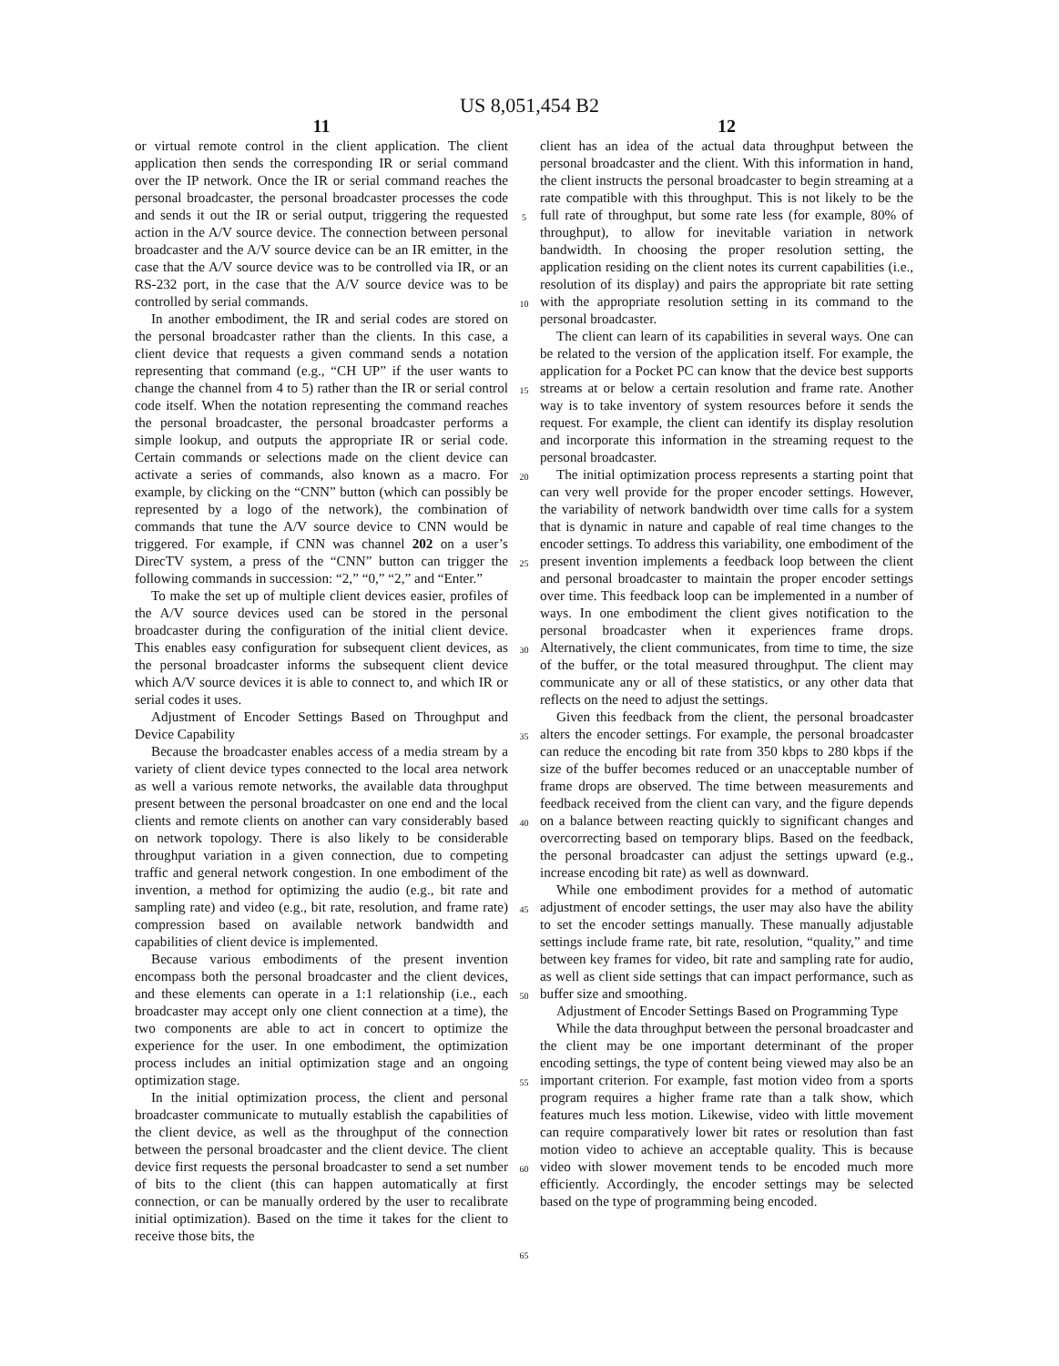US 8,051,454 B2
11
or virtual remote control in the client application. The client application then sends the corresponding IR or serial command over the IP network. Once the IR or serial command reaches the personal broadcaster, the personal broadcaster processes the code and sends it out the IR or serial output, triggering the requested action in the A/V source device. The connection between personal broadcaster and the A/V source device can be an IR emitter, in the case that the A/V source device was to be controlled via IR, or an RS-232 port, in the case that the A/V source device was to be controlled by serial commands.
In another embodiment, the IR and serial codes are stored on the personal broadcaster rather than the clients. In this case, a client device that requests a given command sends a notation representing that command (e.g., “CH UP” if the user wants to change the channel from 4 to 5) rather than the IR or serial control code itself. When the notation representing the command reaches the personal broadcaster, the personal broadcaster performs a simple lookup, and outputs the appropriate IR or serial code. Certain commands or selections made on the client device can activate a series of commands, also known as a macro. For example, by clicking on the “CNN” button (which can possibly be represented by a logo of the network), the combination of commands that tune the A/V source device to CNN would be triggered. For example, if CNN was channel 202 on a user’s DirecTV system, a press of the “CNN” button can trigger the following commands in succession: “2,” “0,” “2,” and “Enter.”
To make the set up of multiple client devices easier, profiles of the A/V source devices used can be stored in the personal broadcaster during the configuration of the initial client device. This enables easy configuration for subsequent client devices, as the personal broadcaster informs the subsequent client device which A/V source devices it is able to connect to, and which IR or serial codes it uses.
Adjustment of Encoder Settings Based on Throughput and Device Capability
Because the broadcaster enables access of a media stream by a variety of client device types connected to the local area network as well a various remote networks, the available data throughput present between the personal broadcaster on one end and the local clients and remote clients on another can vary considerably based on network topology. There is also likely to be considerable throughput variation in a given connection, due to competing traffic and general network congestion. In one embodiment of the invention, a method for optimizing the audio (e.g., bit rate and sampling rate) and video (e.g., bit rate, resolution, and frame rate) compression based on available network bandwidth and capabilities of client device is implemented.
Because various embodiments of the present invention encompass both the personal broadcaster and the client devices, and these elements can operate in a 1:1 relationship (i.e., each broadcaster may accept only one client connection at a time), the two components are able to act in concert to optimize the experience for the user. In one embodiment, the optimization process includes an initial optimization stage and an ongoing optimization stage.
In the initial optimization process, the client and personal broadcaster communicate to mutually establish the capabilities of the client device, as well as the throughput of the connection between the personal broadcaster and the client device. The client device first requests the personal broadcaster to send a set number of bits to the client (this can happen automatically at first connection, or can be manually ordered by the user to recalibrate initial optimization). Based on the time it takes for the client to receive those bits, the
5
10
15
20
25
30
35
40
45
50
55
60
65
12
client has an idea of the actual data throughput between the personal broadcaster and the client. With this information in hand, the client instructs the personal broadcaster to begin streaming at a rate compatible with this throughput. This is not likely to be the full rate of throughput, but some rate less (for example, 80% of throughput), to allow for inevitable variation in network bandwidth. In choosing the proper resolution setting, the application residing on the client notes its current capabilities (i.e., resolution of its display) and pairs the appropriate bit rate setting with the appropriate resolution setting in its command to the personal broadcaster.
The client can learn of its capabilities in several ways. One can be related to the version of the application itself. For example, the application for a Pocket PC can know that the device best supports streams at or below a certain resolution and frame rate. Another way is to take inventory of system resources before it sends the request. For example, the client can identify its display resolution and incorporate this information in the streaming request to the personal broadcaster.
The initial optimization process represents a starting point that can very well provide for the proper encoder settings. However, the variability of network bandwidth over time calls for a system that is dynamic in nature and capable of real time changes to the encoder settings. To address this variability, one embodiment of the present invention implements a feedback loop between the client and personal broadcaster to maintain the proper encoder settings over time. This feedback loop can be implemented in a number of ways. In one embodiment the client gives notification to the personal broadcaster when it experiences frame drops. Alternatively, the client communicates, from time to time, the size of the buffer, or the total measured throughput. The client may communicate any or all of these statistics, or any other data that reflects on the need to adjust the settings.
Given this feedback from the client, the personal broadcaster alters the encoder settings. For example, the personal broadcaster can reduce the encoding bit rate from 350 kbps to 280 kbps if the size of the buffer becomes reduced or an unacceptable number of frame drops are observed. The time between measurements and feedback received from the client can vary, and the figure depends on a balance between reacting quickly to significant changes and overcorrecting based on temporary blips. Based on the feedback, the personal broadcaster can adjust the settings upward (e.g., increase encoding bit rate) as well as downward.
While one embodiment provides for a method of automatic adjustment of encoder settings, the user may also have the ability to set the encoder settings manually. These manually adjustable settings include frame rate, bit rate, resolution, “quality,” and time between key frames for video, bit rate and sampling rate for audio, as well as client side settings that can impact performance, such as buffer size and smoothing.
Adjustment of Encoder Settings Based on Programming Type
While the data throughput between the personal broadcaster and the client may be one important determinant of the proper encoding settings, the type of content being viewed may also be an important criterion. For example, fast motion video from a sports program requires a higher frame rate than a talk show, which features much less motion. Likewise, video with little movement can require comparatively lower bit rates or resolution than fast motion video to achieve an acceptable quality. This is because video with slower movement tends to be encoded much more efficiently. Accordingly, the encoder settings may be selected based on the type of programming being encoded.